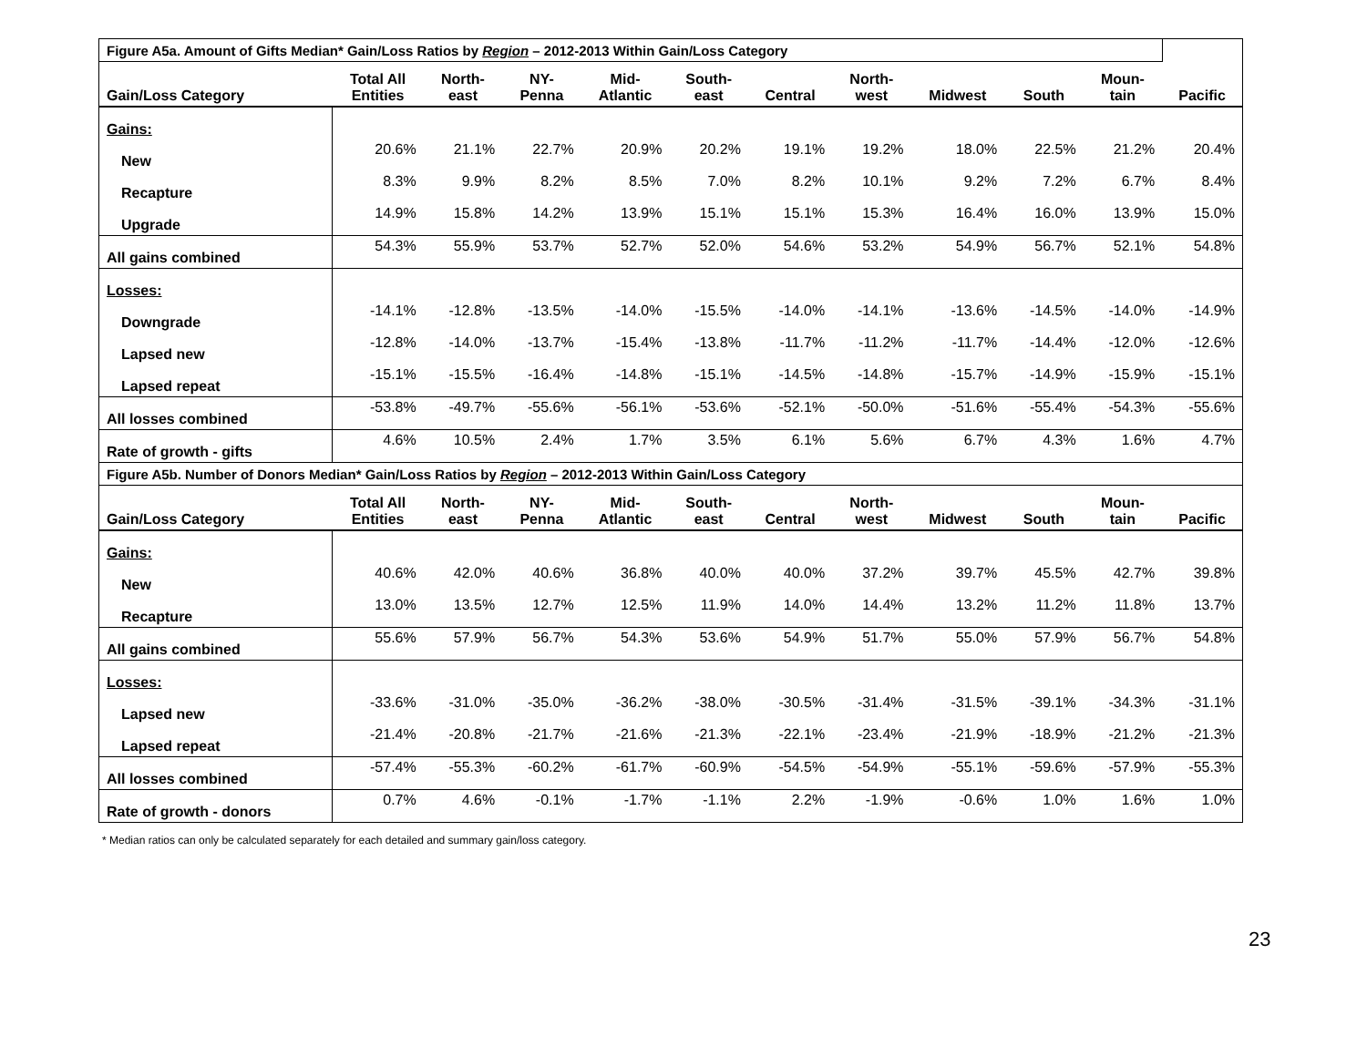| Figure A5a. Amount of Gifts Median* Gain/Loss Ratios by Region – 2012-2013 Within Gain/Loss Category | | | | | | | | | | | |
| Gain/Loss Category | Total All Entities | North- east | NY- Penna | Mid- Atlantic | South- east | Central | North- west | Midwest | South | Moun- tain | Pacific |
| Gains: | | | | | | | | | | | |
| New | 20.6% | 21.1% | 22.7% | 20.9% | 20.2% | 19.1% | 19.2% | 18.0% | 22.5% | 21.2% | 20.4% |
| Recapture | 8.3% | 9.9% | 8.2% | 8.5% | 7.0% | 8.2% | 10.1% | 9.2% | 7.2% | 6.7% | 8.4% |
| Upgrade | 14.9% | 15.8% | 14.2% | 13.9% | 15.1% | 15.1% | 15.3% | 16.4% | 16.0% | 13.9% | 15.0% |
| All gains combined | 54.3% | 55.9% | 53.7% | 52.7% | 52.0% | 54.6% | 53.2% | 54.9% | 56.7% | 52.1% | 54.8% |
| Losses: | | | | | | | | | | | |
| Downgrade | -14.1% | -12.8% | -13.5% | -14.0% | -15.5% | -14.0% | -14.1% | -13.6% | -14.5% | -14.0% | -14.9% |
| Lapsed new | -12.8% | -14.0% | -13.7% | -15.4% | -13.8% | -11.7% | -11.2% | -11.7% | -14.4% | -12.0% | -12.6% |
| Lapsed repeat | -15.1% | -15.5% | -16.4% | -14.8% | -15.1% | -14.5% | -14.8% | -15.7% | -14.9% | -15.9% | -15.1% |
| All losses combined | -53.8% | -49.7% | -55.6% | -56.1% | -53.6% | -52.1% | -50.0% | -51.6% | -55.4% | -54.3% | -55.6% |
| Rate of growth - gifts | 4.6% | 10.5% | 2.4% | 1.7% | 3.5% | 6.1% | 5.6% | 6.7% | 4.3% | 1.6% | 4.7% |
| Figure A5b. Number of Donors Median* Gain/Loss Ratios by Region – 2012-2013 Within Gain/Loss Category | | | | | | | | | | | |
| Gain/Loss Category | Total All Entities | North- east | NY- Penna | Mid- Atlantic | South- east | Central | North- west | Midwest | South | Moun- tain | Pacific |
| Gains: | | | | | | | | | | | |
| New | 40.6% | 42.0% | 40.6% | 36.8% | 40.0% | 40.0% | 37.2% | 39.7% | 45.5% | 42.7% | 39.8% |
| Recapture | 13.0% | 13.5% | 12.7% | 12.5% | 11.9% | 14.0% | 14.4% | 13.2% | 11.2% | 11.8% | 13.7% |
| All gains combined | 55.6% | 57.9% | 56.7% | 54.3% | 53.6% | 54.9% | 51.7% | 55.0% | 57.9% | 56.7% | 54.8% |
| Losses: | | | | | | | | | | | |
| Lapsed new | -33.6% | -31.0% | -35.0% | -36.2% | -38.0% | -30.5% | -31.4% | -31.5% | -39.1% | -34.3% | -31.1% |
| Lapsed repeat | -21.4% | -20.8% | -21.7% | -21.6% | -21.3% | -22.1% | -23.4% | -21.9% | -18.9% | -21.2% | -21.3% |
| All losses combined | -57.4% | -55.3% | -60.2% | -61.7% | -60.9% | -54.5% | -54.9% | -55.1% | -59.6% | -57.9% | -55.3% |
| Rate of growth - donors | 0.7% | 4.6% | -0.1% | -1.7% | -1.1% | 2.2% | -1.9% | -0.6% | 1.0% | 1.6% | 1.0% |
* Median ratios can only be calculated separately for each detailed and summary gain/loss category.
23